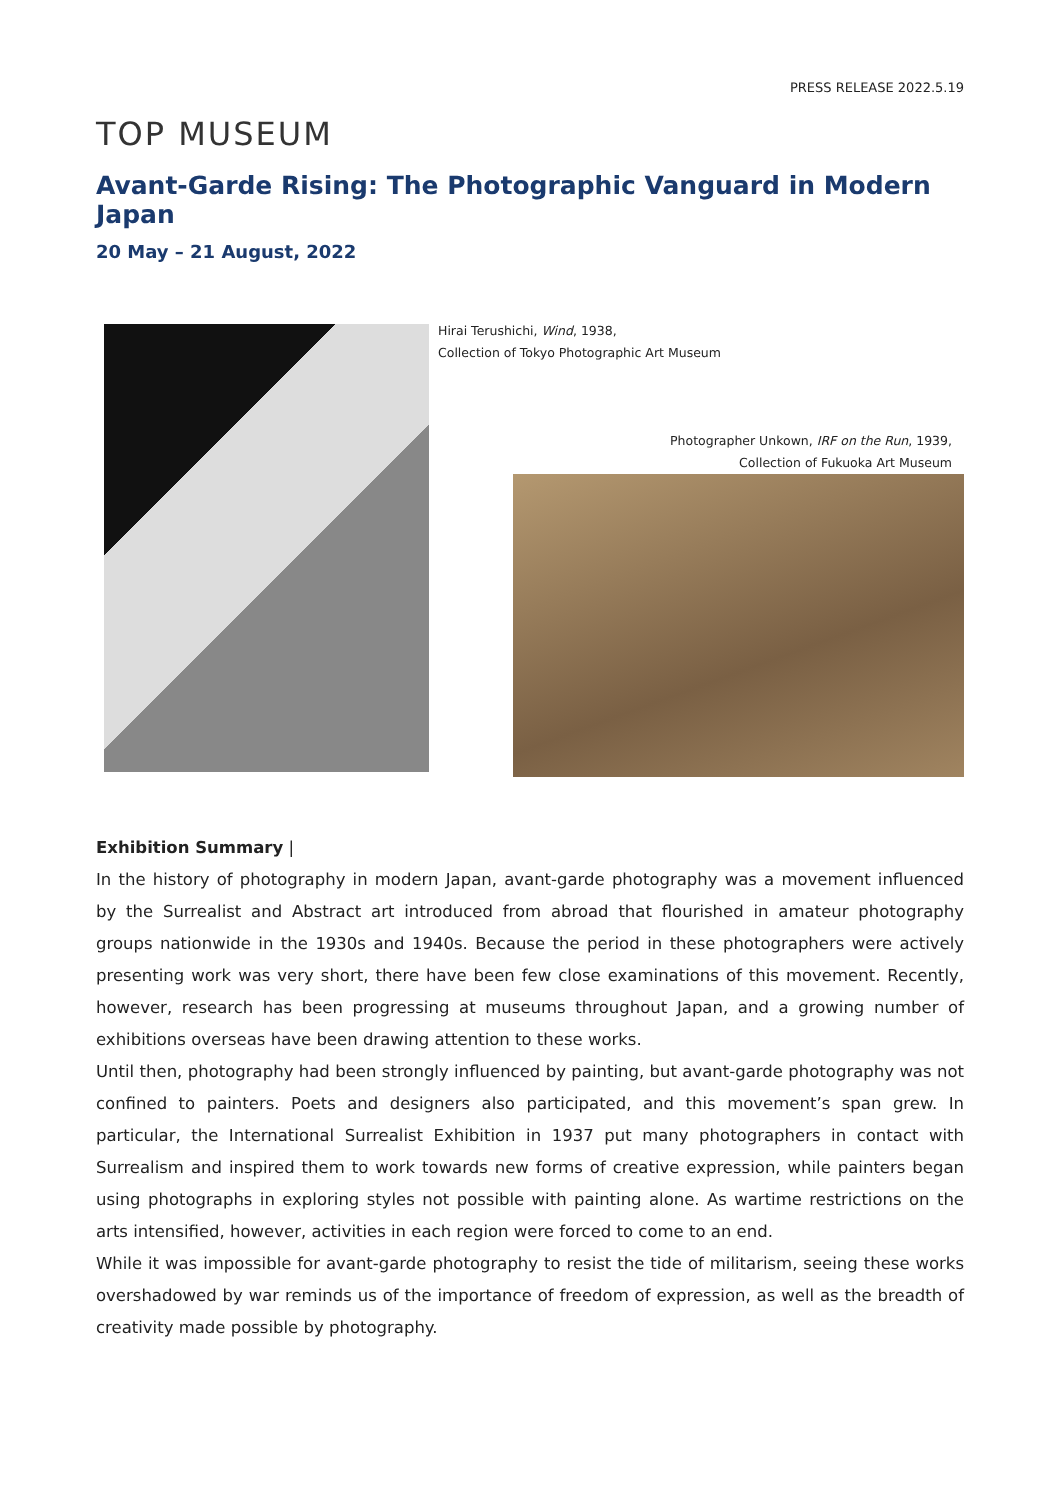PRESS RELEASE 2022.5.19
TOP MUSEUM
Avant-Garde Rising: The Photographic Vanguard in Modern Japan
20 May – 21 August, 2022
Hirai Terushichi, Wind, 1938,
Collection of Tokyo Photographic Art Museum
Photographer Unkown, IRF on the Run, 1939,
Collection of Fukuoka Art Museum
Exhibition Summary |
In the history of photography in modern Japan, avant-garde photography was a movement influenced by the Surrealist and Abstract art introduced from abroad that flourished in amateur photography groups nationwide in the 1930s and 1940s. Because the period in these photographers were actively presenting work was very short, there have been few close examinations of this movement. Recently, however, research has been progressing at museums throughout Japan, and a growing number of exhibitions overseas have been drawing attention to these works.
Until then, photography had been strongly influenced by painting, but avant-garde photography was not confined to painters. Poets and designers also participated, and this movement’s span grew. In particular, the International Surrealist Exhibition in 1937 put many photographers in contact with Surrealism and inspired them to work towards new forms of creative expression, while painters began using photographs in exploring styles not possible with painting alone. As wartime restrictions on the arts intensified, however, activities in each region were forced to come to an end.
While it was impossible for avant-garde photography to resist the tide of militarism, seeing these works overshadowed by war reminds us of the importance of freedom of expression, as well as the breadth of creativity made possible by photography.